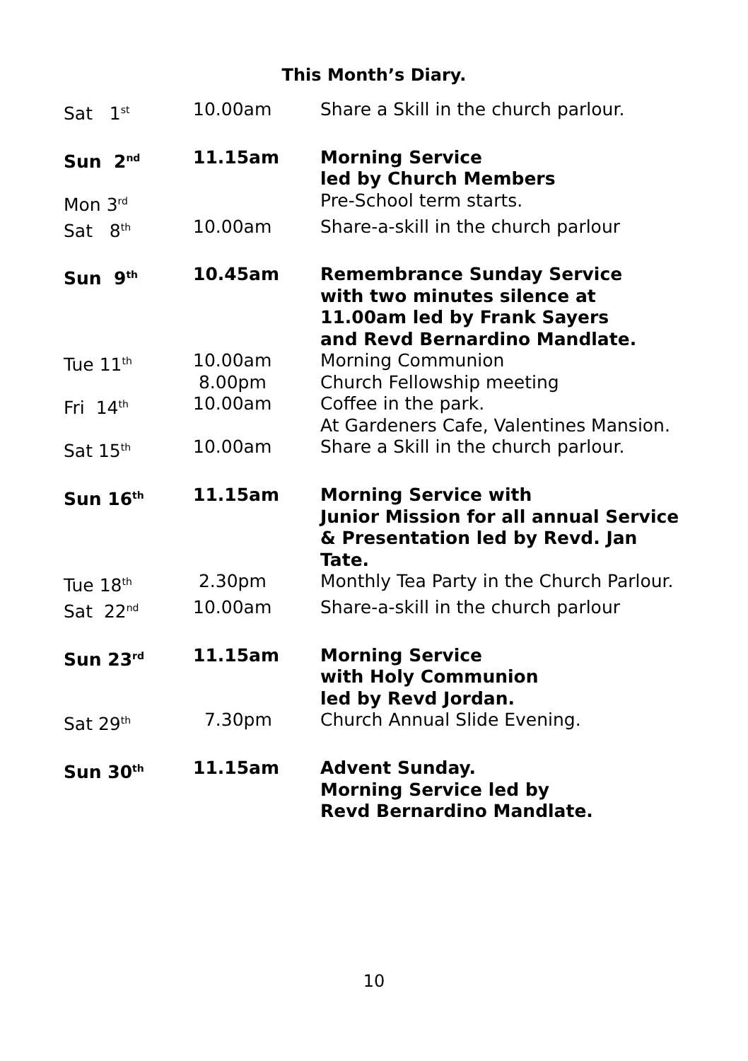This Month’s Diary.
| Sat 1<sup>st</sup> | 10.00am | Share a Skill in the church parlour. |
| Sun 2<sup>nd</sup> | 11.15am | Morning Service led by Church Members |
| Mon 3<sup>rd</sup> | | Pre-School term starts. |
| Sat 8<sup>th</sup> | 10.00am | Share-a-skill in the church parlour |
| Sun 9<sup>th</sup> | 10.45am | Remembrance Sunday Service with two minutes silence at 11.00am led by Frank Sayers and Revd Bernardino Mandlate. |
| Tue 11<sup>th</sup> | 10.00am 8.00pm | Morning Communion Church Fellowship meeting |
| Fri 14<sup>th</sup> | 10.00am | Coffee in the park. At Gardeners Cafe, Valentines Mansion. |
| Sat 15<sup>th</sup> | 10.00am | Share a Skill in the church parlour. |
| Sun 16<sup>th</sup> | 11.15am | Morning Service with Junior Mission for all annual Service & Presentation led by Revd. Jan Tate. |
| Tue 18<sup>th</sup> | 2.30pm | Monthly Tea Party in the Church Parlour. |
| Sat 22<sup>nd</sup> | 10.00am | Share-a-skill in the church parlour |
| Sun 23<sup>rd</sup> | 11.15am | Morning Service with Holy Communion led by Revd Jordan. |
| Sat 29<sup>th</sup> | 7.30pm | Church Annual Slide Evening. |
| Sun 30<sup>th</sup> | 11.15am | Advent Sunday. Morning Service led by Revd Bernardino Mandlate. |
10